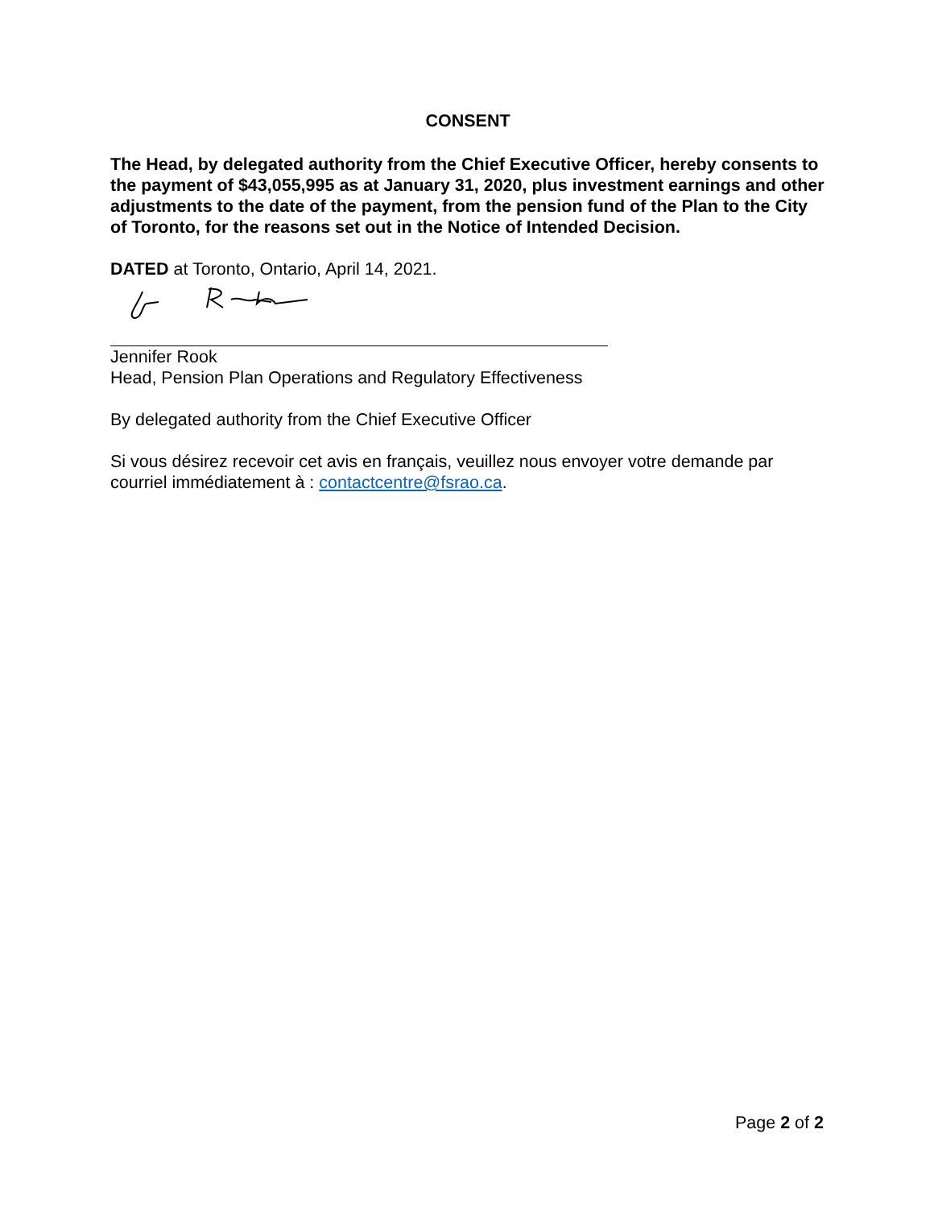CONSENT
The Head, by delegated authority from the Chief Executive Officer, hereby consents to the payment of $43,055,995 as at January 31, 2020, plus investment earnings and other adjustments to the date of the payment, from the pension fund of the Plan to the City of Toronto, for the reasons set out in the Notice of Intended Decision.
DATED at Toronto, Ontario, April 14, 2021.
Jennifer Rook
Head, Pension Plan Operations and Regulatory Effectiveness
By delegated authority from the Chief Executive Officer
Si vous désirez recevoir cet avis en français, veuillez nous envoyer votre demande par courriel immédiatement à : contactcentre@fsrao.ca.
Page 2 of 2